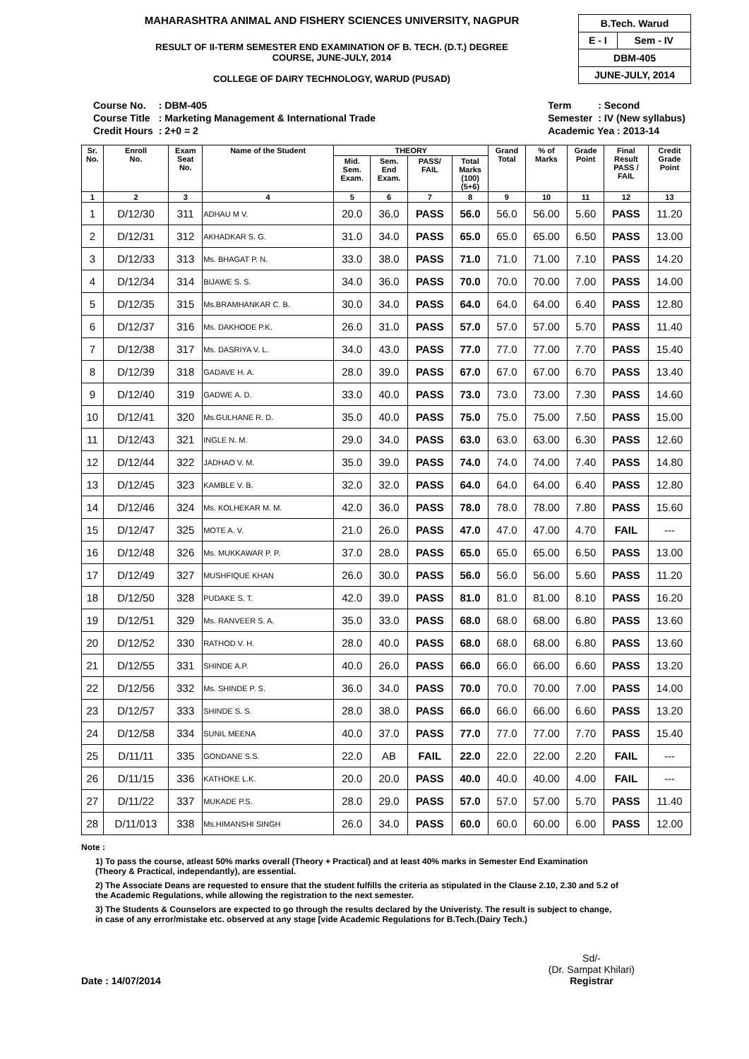MAHARASHTRA ANIMAL AND FISHERY SCIENCES UNIVERSITY, NAGPUR
RESULT OF II-TERM SEMESTER END EXAMINATION OF B. TECH. (D.T.) DEGREE
COURSE, JUNE-JULY, 2014
COLLEGE OF DAIRY TECHNOLOGY, WARUD (PUSAD)
| B.Tech. Warud | |
| E - I | Sem - IV |
| DBM-405 | |
| JUNE-JULY, 2014 | |
| Course No. | : DBM-405 |
| Course Title | : Marketing Management & International Trade |
| Credit Hours | : 2+0 = 2 |
| Term | : Second |
| Semester | : IV (New syllabus) |
| Academic Yea : 2013-14 | |
| Sr. No. | Enroll No. | Exam Seat No. | Name of the Student | THEORY | | | | Grand Total | % of Marks | Grade Point | Final Result PASS / FAIL | Credit Grade Point |
| --- | --- | --- | --- | --- | --- | --- | --- | --- | --- | --- | --- | --- |
| | | | | Mid. Sem. Exam. | Sem. End Exam. | PASS/ FAIL | Total Marks (100) (5+6) | | | | | |
| 1 | 2 | 3 | 4 | 5 | 6 | 7 | 8 | 9 | 10 | 11 | 12 | 13 |
| 1 | D/12/30 | 311 | ADHAU M V. | 20.0 | 36.0 | PASS | 56.0 | 56.0 | 56.00 | 5.60 | PASS | 11.20 |
| 2 | D/12/31 | 312 | AKHADKAR S. G. | 31.0 | 34.0 | PASS | 65.0 | 65.0 | 65.00 | 6.50 | PASS | 13.00 |
| 3 | D/12/33 | 313 | Ms. BHAGAT P. N. | 33.0 | 38.0 | PASS | 71.0 | 71.0 | 71.00 | 7.10 | PASS | 14.20 |
| 4 | D/12/34 | 314 | BIJAWE S. S. | 34.0 | 36.0 | PASS | 70.0 | 70.0 | 70.00 | 7.00 | PASS | 14.00 |
| 5 | D/12/35 | 315 | Ms.BRAMHANKAR C. B. | 30.0 | 34.0 | PASS | 64.0 | 64.0 | 64.00 | 6.40 | PASS | 12.80 |
| 6 | D/12/37 | 316 | Ms. DAKHODE P.K. | 26.0 | 31.0 | PASS | 57.0 | 57.0 | 57.00 | 5.70 | PASS | 11.40 |
| 7 | D/12/38 | 317 | Ms. DASRIYA V. L. | 34.0 | 43.0 | PASS | 77.0 | 77.0 | 77.00 | 7.70 | PASS | 15.40 |
| 8 | D/12/39 | 318 | GADAVE H. A. | 28.0 | 39.0 | PASS | 67.0 | 67.0 | 67.00 | 6.70 | PASS | 13.40 |
| 9 | D/12/40 | 319 | GADWE A. D. | 33.0 | 40.0 | PASS | 73.0 | 73.0 | 73.00 | 7.30 | PASS | 14.60 |
| 10 | D/12/41 | 320 | Ms.GULHANE R. D. | 35.0 | 40.0 | PASS | 75.0 | 75.0 | 75.00 | 7.50 | PASS | 15.00 |
| 11 | D/12/43 | 321 | INGLE N. M. | 29.0 | 34.0 | PASS | 63.0 | 63.0 | 63.00 | 6.30 | PASS | 12.60 |
| 12 | D/12/44 | 322 | JADHAO V. M. | 35.0 | 39.0 | PASS | 74.0 | 74.0 | 74.00 | 7.40 | PASS | 14.80 |
| 13 | D/12/45 | 323 | KAMBLE V. B. | 32.0 | 32.0 | PASS | 64.0 | 64.0 | 64.00 | 6.40 | PASS | 12.80 |
| 14 | D/12/46 | 324 | Ms. KOLHEKAR M. M. | 42.0 | 36.0 | PASS | 78.0 | 78.0 | 78.00 | 7.80 | PASS | 15.60 |
| 15 | D/12/47 | 325 | MOTE A. V. | 21.0 | 26.0 | PASS | 47.0 | 47.0 | 47.00 | 4.70 | FAIL | --- |
| 16 | D/12/48 | 326 | Ms. MUKKAWAR P. P. | 37.0 | 28.0 | PASS | 65.0 | 65.0 | 65.00 | 6.50 | PASS | 13.00 |
| 17 | D/12/49 | 327 | MUSHFIQUE KHAN | 26.0 | 30.0 | PASS | 56.0 | 56.0 | 56.00 | 5.60 | PASS | 11.20 |
| 18 | D/12/50 | 328 | PUDAKE S. T. | 42.0 | 39.0 | PASS | 81.0 | 81.0 | 81.00 | 8.10 | PASS | 16.20 |
| 19 | D/12/51 | 329 | Ms. RANVEER S. A. | 35.0 | 33.0 | PASS | 68.0 | 68.0 | 68.00 | 6.80 | PASS | 13.60 |
| 20 | D/12/52 | 330 | RATHOD V. H. | 28.0 | 40.0 | PASS | 68.0 | 68.0 | 68.00 | 6.80 | PASS | 13.60 |
| 21 | D/12/55 | 331 | SHINDE A.P. | 40.0 | 26.0 | PASS | 66.0 | 66.0 | 66.00 | 6.60 | PASS | 13.20 |
| 22 | D/12/56 | 332 | Ms. SHINDE P. S. | 36.0 | 34.0 | PASS | 70.0 | 70.0 | 70.00 | 7.00 | PASS | 14.00 |
| 23 | D/12/57 | 333 | SHINDE S. S. | 28.0 | 38.0 | PASS | 66.0 | 66.0 | 66.00 | 6.60 | PASS | 13.20 |
| 24 | D/12/58 | 334 | SUNIL MEENA | 40.0 | 37.0 | PASS | 77.0 | 77.0 | 77.00 | 7.70 | PASS | 15.40 |
| 25 | D/11/11 | 335 | GONDANE S.S. | 22.0 | AB | FAIL | 22.0 | 22.0 | 22.00 | 2.20 | FAIL | --- |
| 26 | D/11/15 | 336 | KATHOKE L.K. | 20.0 | 20.0 | PASS | 40.0 | 40.0 | 40.00 | 4.00 | FAIL | --- |
| 27 | D/11/22 | 337 | MUKADE P.S. | 28.0 | 29.0 | PASS | 57.0 | 57.0 | 57.00 | 5.70 | PASS | 11.40 |
| 28 | D/11/013 | 338 | Ms.HIMANSHI SINGH | 26.0 | 34.0 | PASS | 60.0 | 60.0 | 60.00 | 6.00 | PASS | 12.00 |
Note :
1) To pass the course, atleast 50% marks overall (Theory + Practical) and at least 40% marks in Semester End Examination
(Theory & Practical, independantly), are essential.
2) The Associate Deans are requested to ensure that the student fulfills the criteria as stipulated in the Clause 2.10, 2.30 and 5.2 of
the Academic Regulations, while allowing the registration to the next semester.
3) The Students & Counselors are expected to go through the results declared by the Univeristy. The result is subject to change,
in case of any error/mistake etc. observed at any stage [vide Academic Regulations for B.Tech.(Dairy Tech.)
Date : 14/07/2014 Sd/-
(Dr. Sampat Khilari)
Registrar